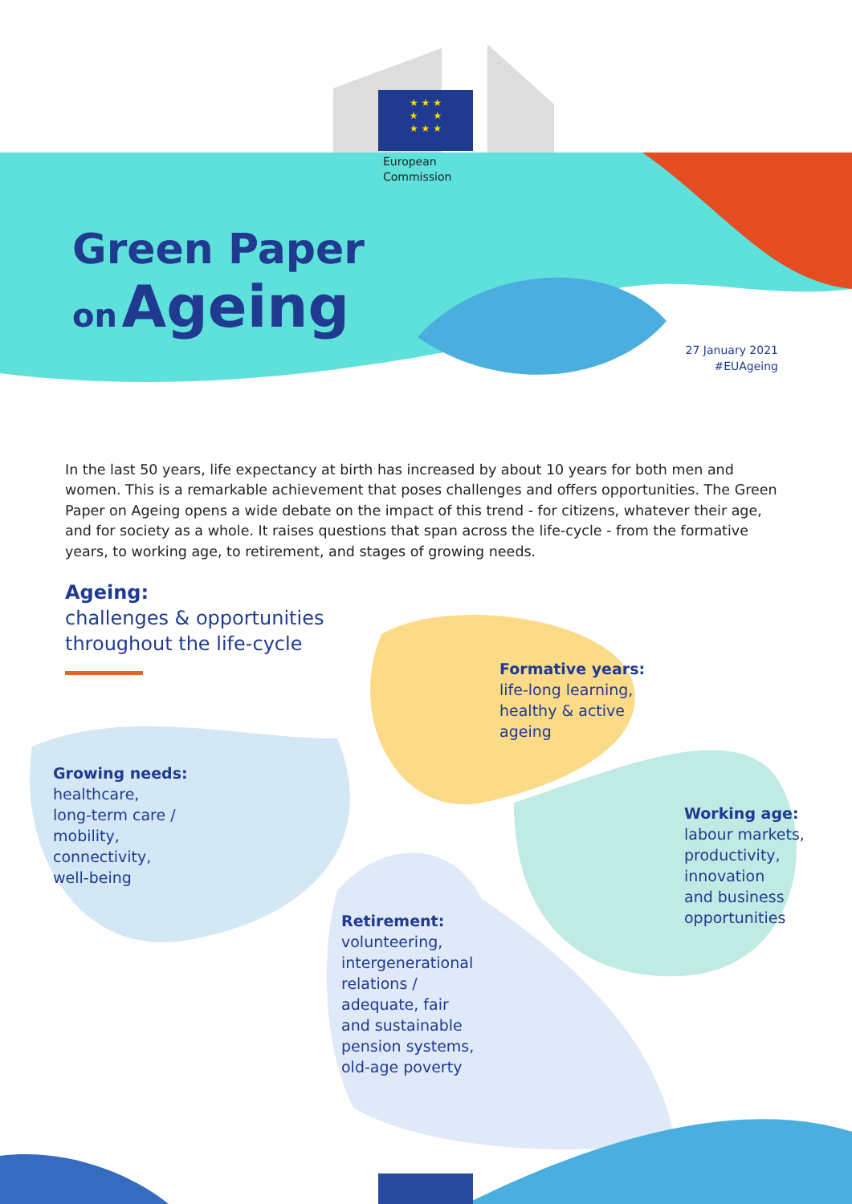★ ★ ★
★ ★
★ ★ ★
European Commission
Green Paper
on Ageing
27 January 2021
#EUAgeing
In the last 50 years, life expectancy at birth has increased by about 10 years for both men and women. This is a remarkable achievement that poses challenges and offers opportunities. The Green Paper on Ageing opens a wide debate on the impact of this trend - for citizens, whatever their age, and for society as a whole. It raises questions that span across the life-cycle - from the formative years, to working age, to retirement, and stages of growing needs.
Ageing:
challenges & opportunities
throughout the life-cycle
Formative years:
life-long learning,
healthy & active
ageing
Growing needs:
healthcare,
long-term care /
mobility,
connectivity,
well-being
Working age:
labour markets,
productivity,
innovation
and business
opportunities
Retirement:
volunteering,
intergenerational
relations /
adequate, fair
and sustainable
pension systems,
old-age poverty